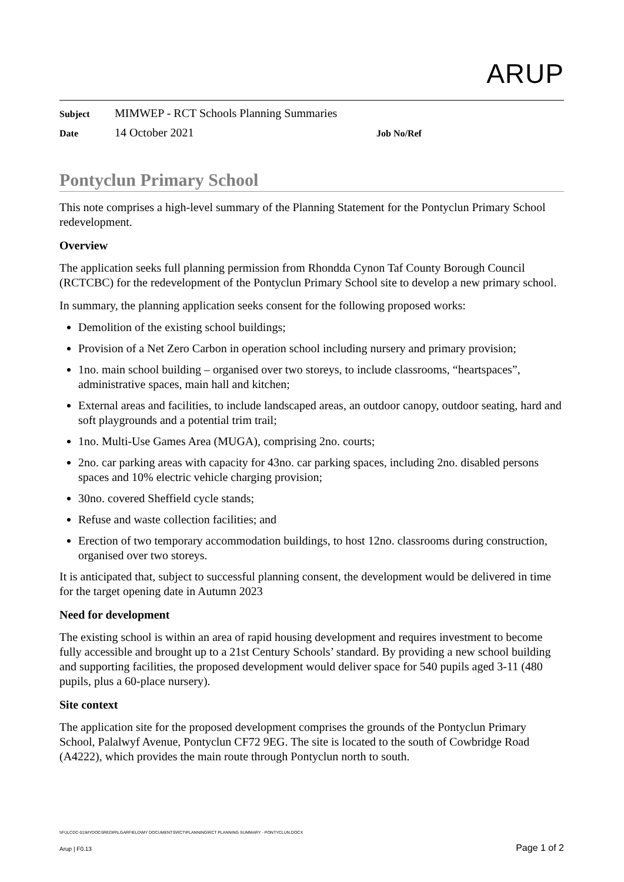ARUP
Subject MIMWEP - RCT Schools Planning Summaries
Date 14 October 2021 Job No/Ref
Pontyclun Primary School
This note comprises a high-level summary of the Planning Statement for the Pontyclun Primary School redevelopment.
Overview
The application seeks full planning permission from Rhondda Cynon Taf County Borough Council (RCTCBC) for the redevelopment of the Pontyclun Primary School site to develop a new primary school.
In summary, the planning application seeks consent for the following proposed works:
Demolition of the existing school buildings;
Provision of a Net Zero Carbon in operation school including nursery and primary provision;
1no. main school building – organised over two storeys, to include classrooms, “heartspaces”, administrative spaces, main hall and kitchen;
External areas and facilities, to include landscaped areas, an outdoor canopy, outdoor seating, hard and soft playgrounds and a potential trim trail;
1no. Multi-Use Games Area (MUGA), comprising 2no. courts;
2no. car parking areas with capacity for 43no. car parking spaces, including 2no. disabled persons spaces and 10% electric vehicle charging provision;
30no. covered Sheffield cycle stands;
Refuse and waste collection facilities; and
Erection of two temporary accommodation buildings, to host 12no. classrooms during construction, organised over two storeys.
It is anticipated that, subject to successful planning consent, the development would be delivered in time for the target opening date in Autumn 2023
Need for development
The existing school is within an area of rapid housing development and requires investment to become fully accessible and brought up to a 21st Century Schools’ standard. By providing a new school building and supporting facilities, the proposed development would deliver space for 540 pupils aged 3-11 (480 pupils, plus a 60-place nursery).
Site context
The application site for the proposed development comprises the grounds of the Pontyclun Primary School, Palalwyf Avenue, Pontyclun CF72 9EG. The site is located to the south of Cowbridge Road (A4222), which provides the main route through Pontyclun north to south.
\\FULCDC-01\MYDOCSREDIR\LGARFIELD\MY DOCUMENTS\RCT\PLANNING\RCT PLANNING SUMMARY - PONTYCLUN.DOCX
Arup | F0.13 Page 1 of 2